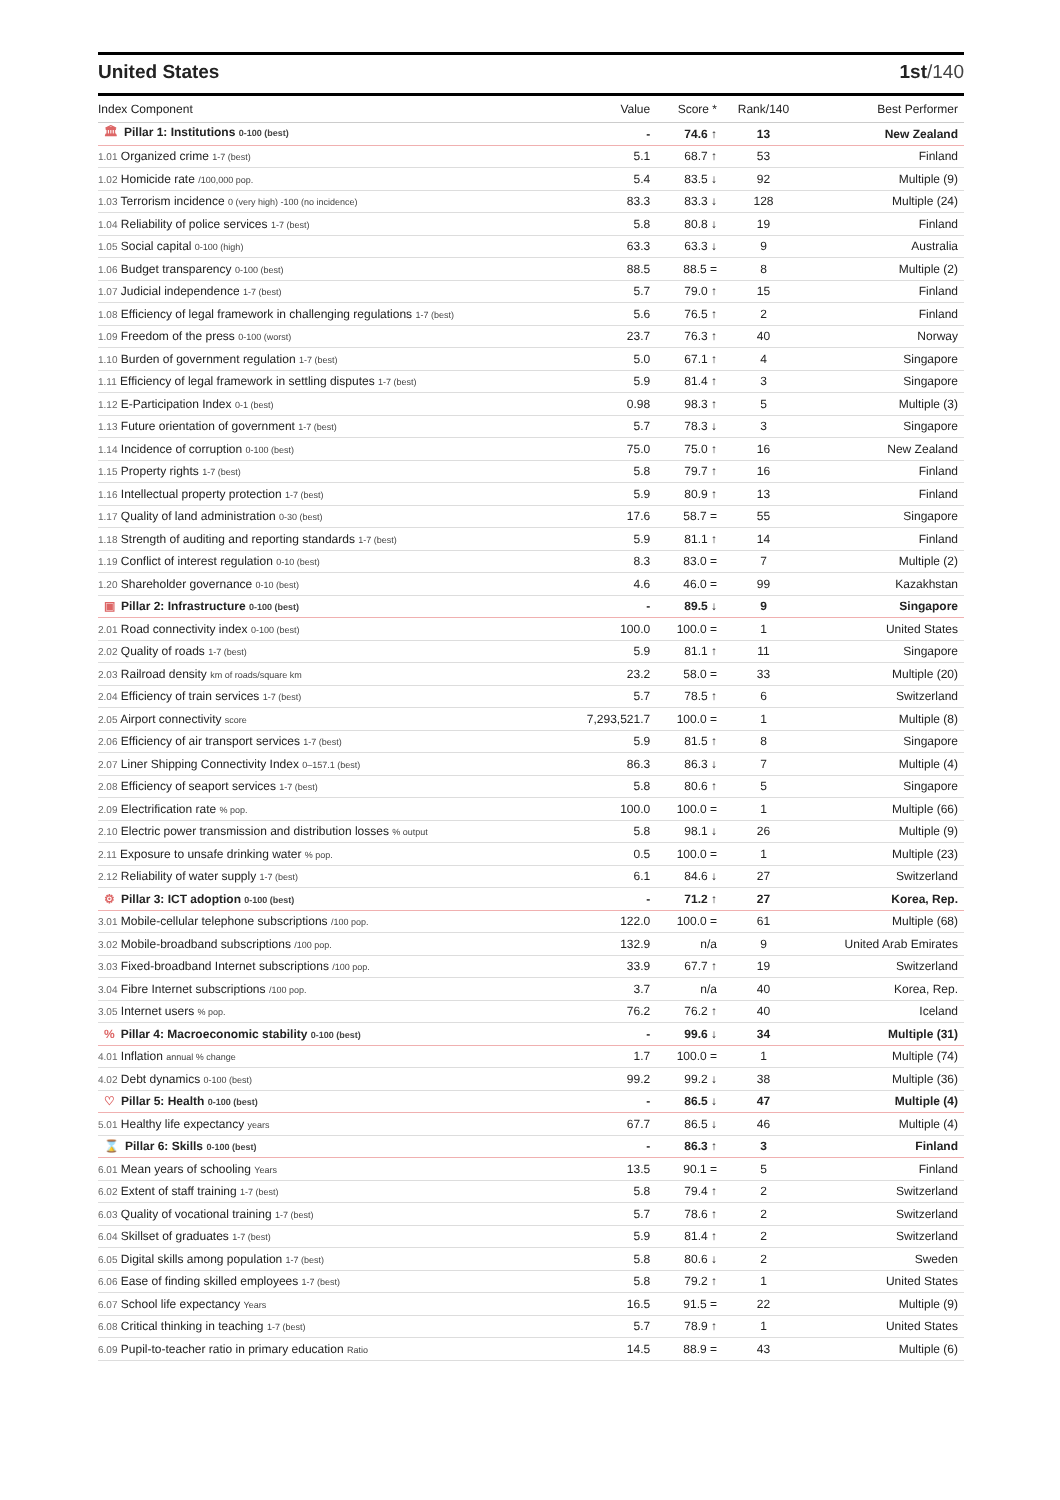United States 1st/140
| Index Component | Value | Score * | Rank/140 | Best Performer |
| --- | --- | --- | --- | --- |
| 🏛 Pillar 1: Institutions 0-100 (best) | - | 74.6 ↑ | 13 | New Zealand |
| 1.01 Organized crime 1-7 (best) | 5.1 | 68.7 ↑ | 53 | Finland |
| 1.02 Homicide rate /100,000 pop. | 5.4 | 83.5 ↓ | 92 | Multiple (9) |
| 1.03 Terrorism incidence 0 (very high) -100 (no incidence) | 83.3 | 83.3 ↓ | 128 | Multiple (24) |
| 1.04 Reliability of police services 1-7 (best) | 5.8 | 80.8 ↓ | 19 | Finland |
| 1.05 Social capital 0-100 (high) | 63.3 | 63.3 ↓ | 9 | Australia |
| 1.06 Budget transparency 0-100 (best) | 88.5 | 88.5 = | 8 | Multiple (2) |
| 1.07 Judicial independence 1-7 (best) | 5.7 | 79.0 ↑ | 15 | Finland |
| 1.08 Efficiency of legal framework in challenging regulations 1-7 (best) | 5.6 | 76.5 ↑ | 2 | Finland |
| 1.09 Freedom of the press 0-100 (worst) | 23.7 | 76.3 ↑ | 40 | Norway |
| 1.10 Burden of government regulation 1-7 (best) | 5.0 | 67.1 ↑ | 4 | Singapore |
| 1.11 Efficiency of legal framework in settling disputes 1-7 (best) | 5.9 | 81.4 ↑ | 3 | Singapore |
| 1.12 E-Participation Index 0-1 (best) | 0.98 | 98.3 ↑ | 5 | Multiple (3) |
| 1.13 Future orientation of government 1-7 (best) | 5.7 | 78.3 ↓ | 3 | Singapore |
| 1.14 Incidence of corruption 0-100 (best) | 75.0 | 75.0 ↑ | 16 | New Zealand |
| 1.15 Property rights 1-7 (best) | 5.8 | 79.7 ↑ | 16 | Finland |
| 1.16 Intellectual property protection 1-7 (best) | 5.9 | 80.9 ↑ | 13 | Finland |
| 1.17 Quality of land administration 0-30 (best) | 17.6 | 58.7 = | 55 | Singapore |
| 1.18 Strength of auditing and reporting standards 1-7 (best) | 5.9 | 81.1 ↑ | 14 | Finland |
| 1.19 Conflict of interest regulation 0-10 (best) | 8.3 | 83.0 = | 7 | Multiple (2) |
| 1.20 Shareholder governance 0-10 (best) | 4.6 | 46.0 = | 99 | Kazakhstan |
| ▣ Pillar 2: Infrastructure 0-100 (best) | - | 89.5 ↓ | 9 | Singapore |
| 2.01 Road connectivity index 0-100 (best) | 100.0 | 100.0 = | 1 | United States |
| 2.02 Quality of roads 1-7 (best) | 5.9 | 81.1 ↑ | 11 | Singapore |
| 2.03 Railroad density km of roads/square km | 23.2 | 58.0 = | 33 | Multiple (20) |
| 2.04 Efficiency of train services 1-7 (best) | 5.7 | 78.5 ↑ | 6 | Switzerland |
| 2.05 Airport connectivity score | 7,293,521.7 | 100.0 = | 1 | Multiple (8) |
| 2.06 Efficiency of air transport services 1-7 (best) | 5.9 | 81.5 ↑ | 8 | Singapore |
| 2.07 Liner Shipping Connectivity Index 0–157.1 (best) | 86.3 | 86.3 ↓ | 7 | Multiple (4) |
| 2.08 Efficiency of seaport services 1-7 (best) | 5.8 | 80.6 ↑ | 5 | Singapore |
| 2.09 Electrification rate % pop. | 100.0 | 100.0 = | 1 | Multiple (66) |
| 2.10 Electric power transmission and distribution losses % output | 5.8 | 98.1 ↓ | 26 | Multiple (9) |
| 2.11 Exposure to unsafe drinking water % pop. | 0.5 | 100.0 = | 1 | Multiple (23) |
| 2.12 Reliability of water supply 1-7 (best) | 6.1 | 84.6 ↓ | 27 | Switzerland |
| ⚙ Pillar 3: ICT adoption 0-100 (best) | - | 71.2 ↑ | 27 | Korea, Rep. |
| 3.01 Mobile-cellular telephone subscriptions /100 pop. | 122.0 | 100.0 = | 61 | Multiple (68) |
| 3.02 Mobile-broadband subscriptions /100 pop. | 132.9 | n/a | 9 | United Arab Emirates |
| 3.03 Fixed-broadband Internet subscriptions /100 pop. | 33.9 | 67.7 ↑ | 19 | Switzerland |
| 3.04 Fibre Internet subscriptions /100 pop. | 3.7 | n/a | 40 | Korea, Rep. |
| 3.05 Internet users % pop. | 76.2 | 76.2 ↑ | 40 | Iceland |
| % Pillar 4: Macroeconomic stability 0-100 (best) | - | 99.6 ↓ | 34 | Multiple (31) |
| 4.01 Inflation annual % change | 1.7 | 100.0 = | 1 | Multiple (74) |
| 4.02 Debt dynamics 0-100 (best) | 99.2 | 99.2 ↓ | 38 | Multiple (36) |
| ♡ Pillar 5: Health 0-100 (best) | - | 86.5 ↓ | 47 | Multiple (4) |
| 5.01 Healthy life expectancy years | 67.7 | 86.5 ↓ | 46 | Multiple (4) |
| ⌛ Pillar 6: Skills 0-100 (best) | - | 86.3 ↑ | 3 | Finland |
| 6.01 Mean years of schooling Years | 13.5 | 90.1 = | 5 | Finland |
| 6.02 Extent of staff training 1-7 (best) | 5.8 | 79.4 ↑ | 2 | Switzerland |
| 6.03 Quality of vocational training 1-7 (best) | 5.7 | 78.6 ↑ | 2 | Switzerland |
| 6.04 Skillset of graduates 1-7 (best) | 5.9 | 81.4 ↑ | 2 | Switzerland |
| 6.05 Digital skills among population 1-7 (best) | 5.8 | 80.6 ↓ | 2 | Sweden |
| 6.06 Ease of finding skilled employees 1-7 (best) | 5.8 | 79.2 ↑ | 1 | United States |
| 6.07 School life expectancy Years | 16.5 | 91.5 = | 22 | Multiple (9) |
| 6.08 Critical thinking in teaching 1-7 (best) | 5.7 | 78.9 ↑ | 1 | United States |
| 6.09 Pupil-to-teacher ratio in primary education Ratio | 14.5 | 88.9 = | 43 | Multiple (6) |